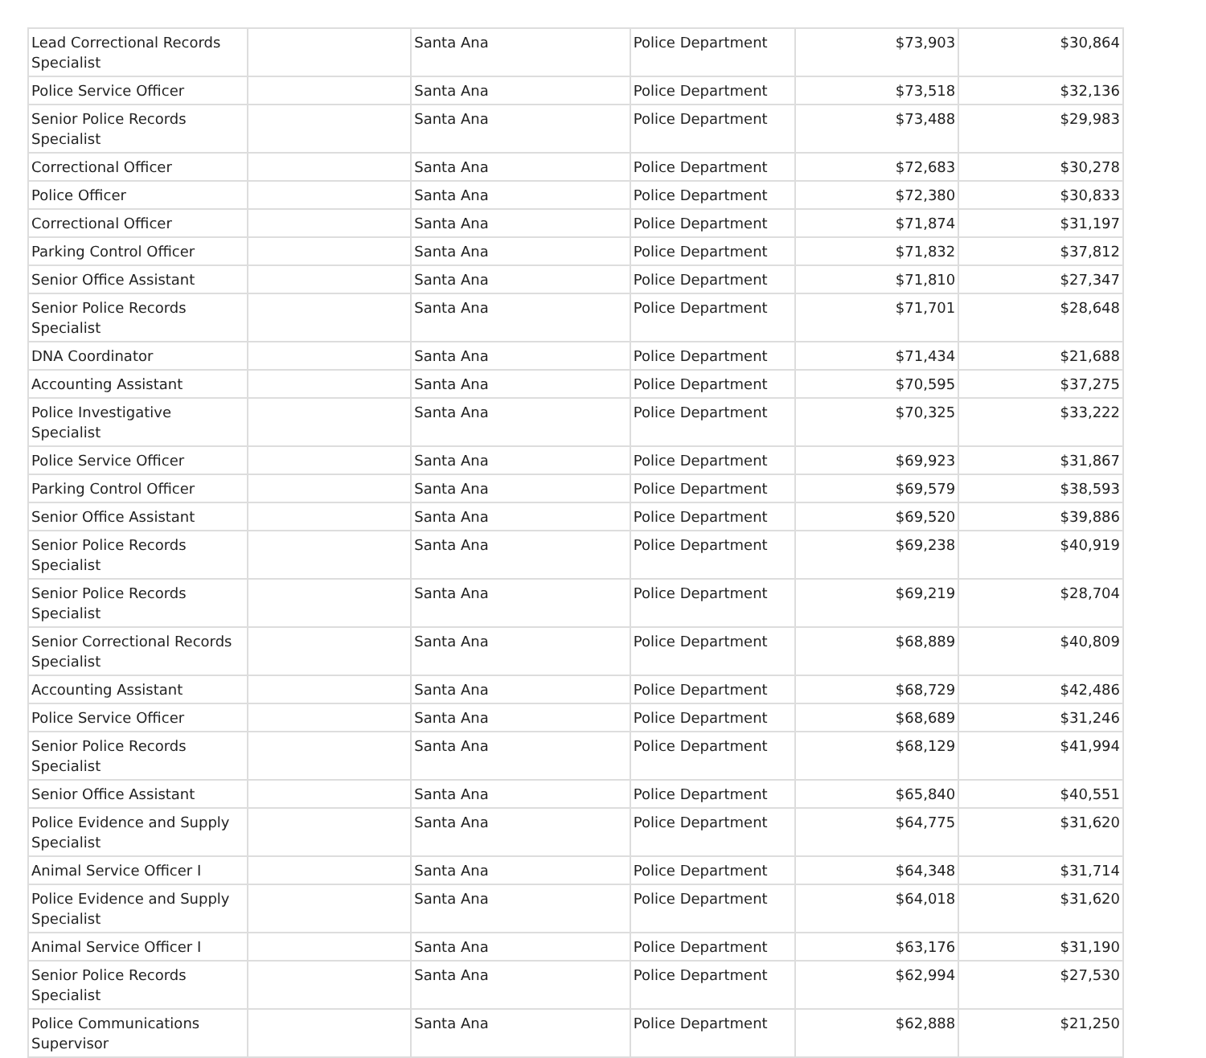| Lead Correctional Records Specialist | | Santa Ana | Police Department | $73,903 | $30,864 |
| Police Service Officer | | Santa Ana | Police Department | $73,518 | $32,136 |
| Senior Police Records Specialist | | Santa Ana | Police Department | $73,488 | $29,983 |
| Correctional Officer | | Santa Ana | Police Department | $72,683 | $30,278 |
| Police Officer | | Santa Ana | Police Department | $72,380 | $30,833 |
| Correctional Officer | | Santa Ana | Police Department | $71,874 | $31,197 |
| Parking Control Officer | | Santa Ana | Police Department | $71,832 | $37,812 |
| Senior Office Assistant | | Santa Ana | Police Department | $71,810 | $27,347 |
| Senior Police Records Specialist | | Santa Ana | Police Department | $71,701 | $28,648 |
| DNA Coordinator | | Santa Ana | Police Department | $71,434 | $21,688 |
| Accounting Assistant | | Santa Ana | Police Department | $70,595 | $37,275 |
| Police Investigative Specialist | | Santa Ana | Police Department | $70,325 | $33,222 |
| Police Service Officer | | Santa Ana | Police Department | $69,923 | $31,867 |
| Parking Control Officer | | Santa Ana | Police Department | $69,579 | $38,593 |
| Senior Office Assistant | | Santa Ana | Police Department | $69,520 | $39,886 |
| Senior Police Records Specialist | | Santa Ana | Police Department | $69,238 | $40,919 |
| Senior Police Records Specialist | | Santa Ana | Police Department | $69,219 | $28,704 |
| Senior Correctional Records Specialist | | Santa Ana | Police Department | $68,889 | $40,809 |
| Accounting Assistant | | Santa Ana | Police Department | $68,729 | $42,486 |
| Police Service Officer | | Santa Ana | Police Department | $68,689 | $31,246 |
| Senior Police Records Specialist | | Santa Ana | Police Department | $68,129 | $41,994 |
| Senior Office Assistant | | Santa Ana | Police Department | $65,840 | $40,551 |
| Police Evidence and Supply Specialist | | Santa Ana | Police Department | $64,775 | $31,620 |
| Animal Service Officer I | | Santa Ana | Police Department | $64,348 | $31,714 |
| Police Evidence and Supply Specialist | | Santa Ana | Police Department | $64,018 | $31,620 |
| Animal Service Officer I | | Santa Ana | Police Department | $63,176 | $31,190 |
| Senior Police Records Specialist | | Santa Ana | Police Department | $62,994 | $27,530 |
| Police Communications Supervisor | | Santa Ana | Police Department | $62,888 | $21,250 |